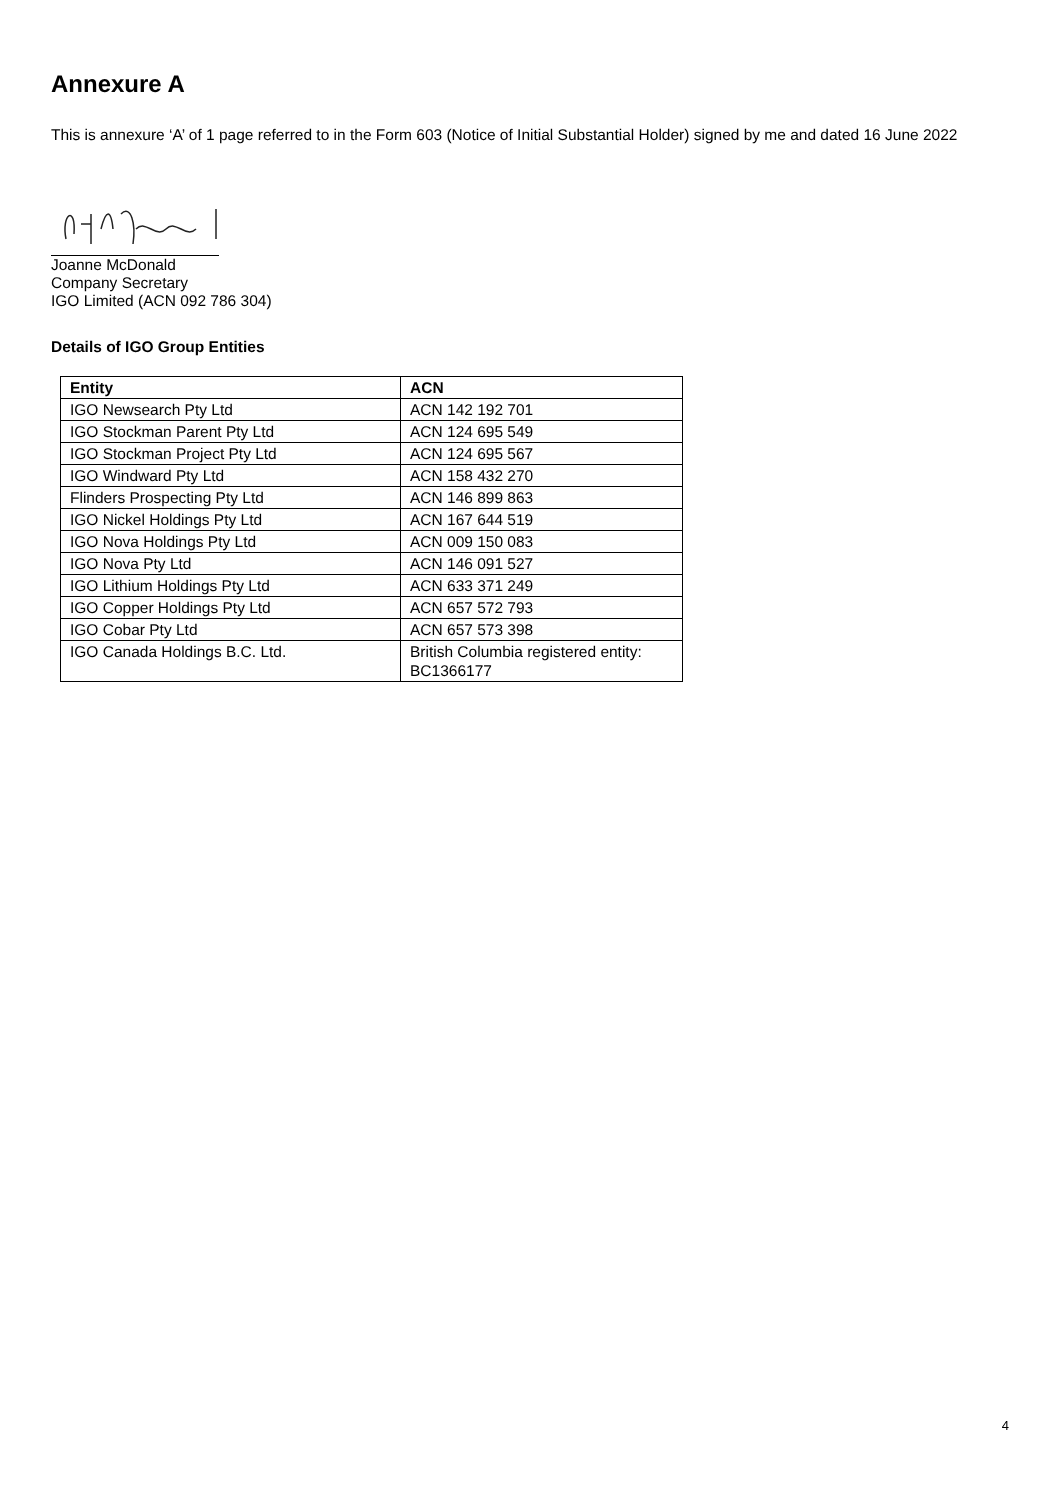Annexure A
This is annexure ‘A’ of 1 page referred to in the Form 603 (Notice of Initial Substantial Holder) signed by me and dated 16 June 2022
Joanne McDonald
Company Secretary
IGO Limited (ACN 092 786 304)
Details of IGO Group Entities
| Entity | ACN |
| --- | --- |
| IGO Newsearch Pty Ltd | ACN 142 192 701 |
| IGO Stockman Parent Pty Ltd | ACN 124 695 549 |
| IGO Stockman Project Pty Ltd | ACN 124 695 567 |
| IGO Windward Pty Ltd | ACN 158 432 270 |
| Flinders Prospecting Pty Ltd | ACN 146 899 863 |
| IGO Nickel Holdings Pty Ltd | ACN 167 644 519 |
| IGO Nova Holdings Pty Ltd | ACN 009 150 083 |
| IGO Nova Pty Ltd | ACN 146 091 527 |
| IGO Lithium Holdings Pty Ltd | ACN 633 371 249 |
| IGO Copper Holdings Pty Ltd | ACN 657 572 793 |
| IGO Cobar Pty Ltd | ACN 657 573 398 |
| IGO Canada Holdings B.C. Ltd. | British Columbia registered entity: BC1366177 |
4